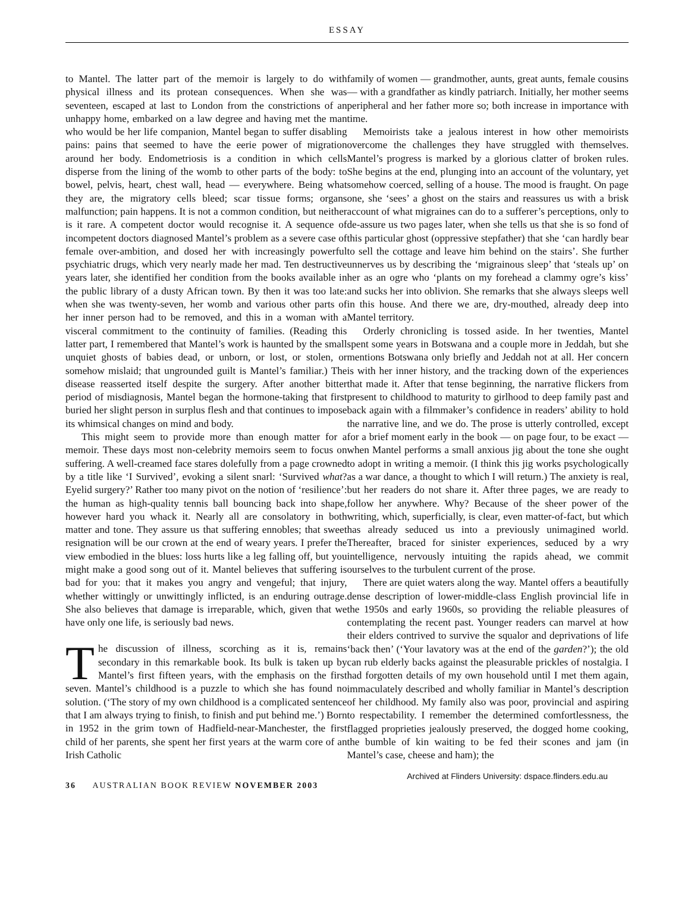ESSAY
to Mantel. The latter part of the memoir is largely to do with physical illness and its protean consequences. When she was seventeen, escaped at last to London from the constrictions of an unhappy home, embarked on a law degree and having met the man who would be her life companion, Mantel began to suffer disabling pains: pains that seemed to have the eerie power of migration around her body. Endometriosis is a condition in which cells disperse from the lining of the womb to other parts of the body: to bowel, pelvis, heart, chest wall, head — everywhere. Being what they are, the migratory cells bleed; scar tissue forms; organs malfunction; pain happens. It is not a common condition, but neither is it rare. A competent doctor would recognise it. A sequence of incompetent doctors diagnosed Mantel’s problem as a severe case of female over-ambition, and dosed her with increasingly powerful psychiatric drugs, which very nearly made her mad. Ten destructive years later, she identified her condition from the books available in the public library of a dusty African town. By then it was too late: when she was twenty-seven, her womb and various other parts of her inner person had to be removed, and this in a woman with a visceral commitment to the continuity of families. (Reading this latter part, I remembered that Mantel’s work is haunted by the small unquiet ghosts of babies dead, or unborn, or lost, or stolen, or somehow mislaid; that ungrounded guilt is Mantel’s familiar.) The disease reasserted itself despite the surgery. After another bitter period of misdiagnosis, Mantel began the hormone-taking that first buried her slight person in surplus flesh and that continues to impose its whimsical changes on mind and body.
This might seem to provide more than enough matter for a memoir. These days most non-celebrity memoirs seem to focus on suffering. A well-creamed face stares dolefully from a page crowned by a title like ‘I Survived’, evoking a silent snarl: ‘Survived what? Eyelid surgery?’ Rather too many pivot on the notion of ‘resilience’: the human as high-quality tennis ball bouncing back into shape, however hard you whack it. Nearly all are consolatory in both matter and tone. They assure us that suffering ennobles; that sweet resignation will be our crown at the end of weary years. I prefer the view embodied in the blues: loss hurts like a leg falling off, but you might make a good song out of it. Mantel believes that suffering is bad for you: that it makes you angry and vengeful; that injury, whether wittingly or unwittingly inflicted, is an enduring outrage. She also believes that damage is irreparable, which, given that we have only one life, is seriously bad news.
The discussion of illness, scorching as it is, remains secondary in this remarkable book. Its bulk is taken up by Mantel’s first fifteen years, with the emphasis on the first seven. Mantel’s childhood is a puzzle to which she has found no solution. (‘The story of my own childhood is a complicated sentence that I am always trying to finish, to finish and put behind me.’) Born in 1952 in the grim town of Hadfield-near-Manchester, the first child of her parents, she spent her first years at the warm core of an Irish Catholic
family of women — grandmother, aunts, great aunts, female cousins — with a grandfather as kindly patriarch. Initially, her mother seems peripheral and her father more so; both increase in importance with time.
Memoirists take a jealous interest in how other memoirists overcome the challenges they have struggled with themselves. Mantel’s progress is marked by a glorious clatter of broken rules. She begins at the end, plunging into an account of the voluntary, yet somehow coerced, selling of a house. The mood is fraught. On page one, she ‘sees’ a ghost on the stairs and reassures us with a brisk account of what migraines can do to a sufferer’s perceptions, only to de-assure us two pages later, when she tells us that she is so fond of this particular ghost (oppressive stepfather) that she ‘can hardly bear to sell the cottage and leave him behind on the stairs’. She further unnerves us by describing the ‘migrainous sleep’ that ‘steals up’ on her as an ogre who ‘plants on my forehead a clammy ogre’s kiss’ and sucks her into oblivion. She remarks that she always sleeps well in this house. And there we are, dry-mouthed, already deep into Mantel territory.
Orderly chronicling is tossed aside. In her twenties, Mantel spent some years in Botswana and a couple more in Jeddah, but she mentions Botswana only briefly and Jeddah not at all. Her concern is with her inner history, and the tracking down of the experiences that made it. After that tense beginning, the narrative flickers from present to childhood to maturity to girlhood to deep family past and back again with a filmmaker’s confidence in readers’ ability to hold the narrative line, and we do. The prose is utterly controlled, except for a brief moment early in the book — on page four, to be exact — when Mantel performs a small anxious jig about the tone she ought to adopt in writing a memoir. (I think this jig works psychologically as a war dance, a thought to which I will return.) The anxiety is real, but her readers do not share it. After three pages, we are ready to follow her anywhere. Why? Because of the sheer power of the writing, which, superficially, is clear, even matter-of-fact, but which has already seduced us into a previously unimagined world. Thereafter, braced for sinister experiences, seduced by a wry intelligence, nervously intuiting the rapids ahead, we commit ourselves to the turbulent current of the prose.
There are quiet waters along the way. Mantel offers a beautifully dense description of lower-middle-class English provincial life in the 1950s and early 1960s, so providing the reliable pleasures of contemplating the recent past. Younger readers can marvel at how their elders contrived to survive the squalor and deprivations of life ‘back then’ (‘Your lavatory was at the end of the garden?’); the old can rub elderly backs against the pleasurable prickles of nostalgia. I had forgotten details of my own household until I met them again, immaculately described and wholly familiar in Mantel’s description of her childhood. My family also was poor, provincial and aspiring to respectability. I remember the determined comfortlessness, the flagged proprieties jealously preserved, the dogged home cooking, the bumble of kin waiting to be fed their scones and jam (in Mantel’s case, cheese and ham); the
36 AUSTRALIAN BOOK REVIEW NOVEMBER 2003
Archived at Flinders University: dspace.flinders.edu.au